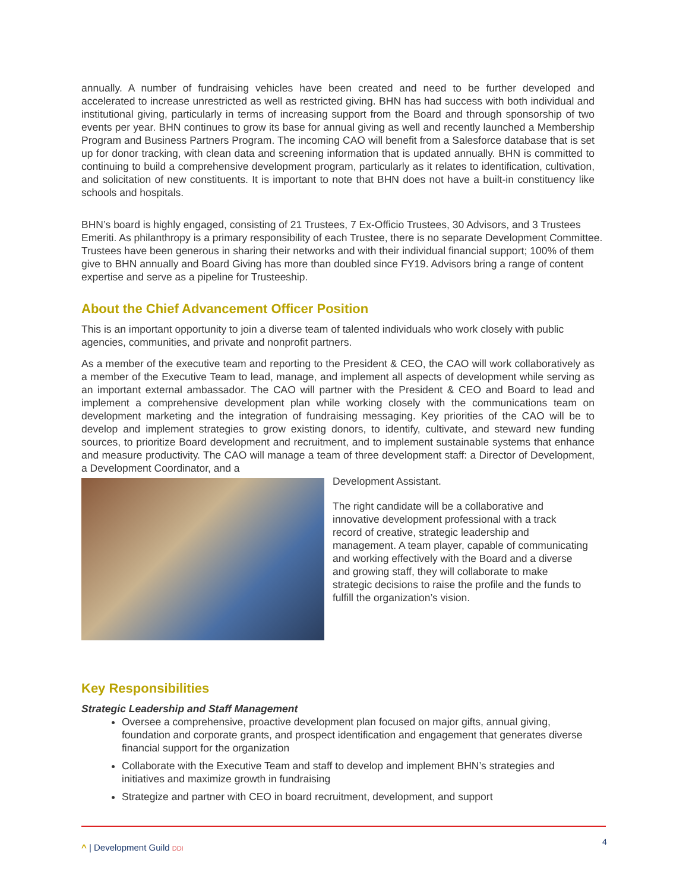annually. A number of fundraising vehicles have been created and need to be further developed and accelerated to increase unrestricted as well as restricted giving. BHN has had success with both individual and institutional giving, particularly in terms of increasing support from the Board and through sponsorship of two events per year. BHN continues to grow its base for annual giving as well and recently launched a Membership Program and Business Partners Program. The incoming CAO will benefit from a Salesforce database that is set up for donor tracking, with clean data and screening information that is updated annually. BHN is committed to continuing to build a comprehensive development program, particularly as it relates to identification, cultivation, and solicitation of new constituents. It is important to note that BHN does not have a built-in constituency like schools and hospitals.
BHN’s board is highly engaged, consisting of 21 Trustees, 7 Ex-Officio Trustees, 30 Advisors, and 3 Trustees Emeriti. As philanthropy is a primary responsibility of each Trustee, there is no separate Development Committee. Trustees have been generous in sharing their networks and with their individual financial support; 100% of them give to BHN annually and Board Giving has more than doubled since FY19. Advisors bring a range of content expertise and serve as a pipeline for Trusteeship.
About the Chief Advancement Officer Position
This is an important opportunity to join a diverse team of talented individuals who work closely with public agencies, communities, and private and nonprofit partners.
As a member of the executive team and reporting to the President & CEO, the CAO will work collaboratively as a member of the Executive Team to lead, manage, and implement all aspects of development while serving as an important external ambassador. The CAO will partner with the President & CEO and Board to lead and implement a comprehensive development plan while working closely with the communications team on development marketing and the integration of fundraising messaging. Key priorities of the CAO will be to develop and implement strategies to grow existing donors, to identify, cultivate, and steward new funding sources, to prioritize Board development and recruitment, and to implement sustainable systems that enhance and measure productivity. The CAO will manage a team of three development staff: a Director of Development, a Development Coordinator, and a
Development Assistant.
The right candidate will be a collaborative and innovative development professional with a track record of creative, strategic leadership and management. A team player, capable of communicating and working effectively with the Board and a diverse and growing staff, they will collaborate to make strategic decisions to raise the profile and the funds to fulfill the organization’s vision.
Key Responsibilities
Strategic Leadership and Staff Management
Oversee a comprehensive, proactive development plan focused on major gifts, annual giving, foundation and corporate grants, and prospect identification and engagement that generates diverse financial support for the organization
Collaborate with the Executive Team and staff to develop and implement BHN’s strategies and initiatives and maximize growth in fundraising
Strategize and partner with CEO in board recruitment, development, and support
^ | Development Guild DDI
4